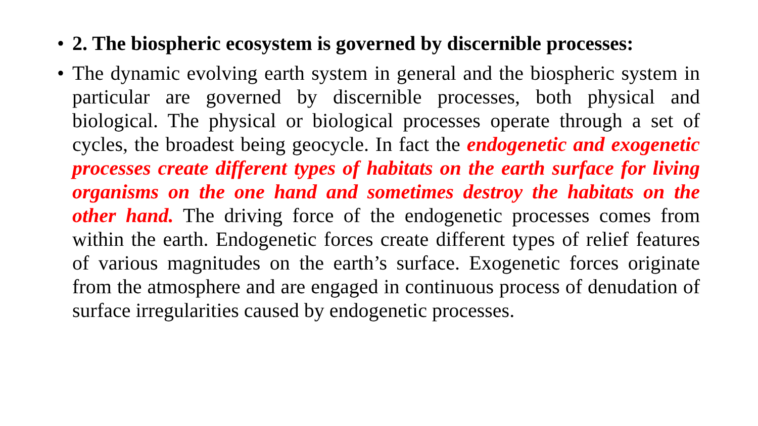• 2. The biospheric ecosystem is governed by discernible processes:
• The dynamic evolving earth system in general and the biospheric system in particular are governed by discernible processes, both physical and biological. The physical or biological processes operate through a set of cycles, the broadest being geocycle. In fact the endogenetic and exogenetic processes create different types of habitats on the earth surface for living organisms on the one hand and sometimes destroy the habitats on the other hand. The driving force of the endogenetic processes comes from within the earth. Endogenetic forces create different types of relief features of various magnitudes on the earth’s surface. Exogenetic forces originate from the atmosphere and are engaged in continuous process of denudation of surface irregularities caused by endogenetic processes.